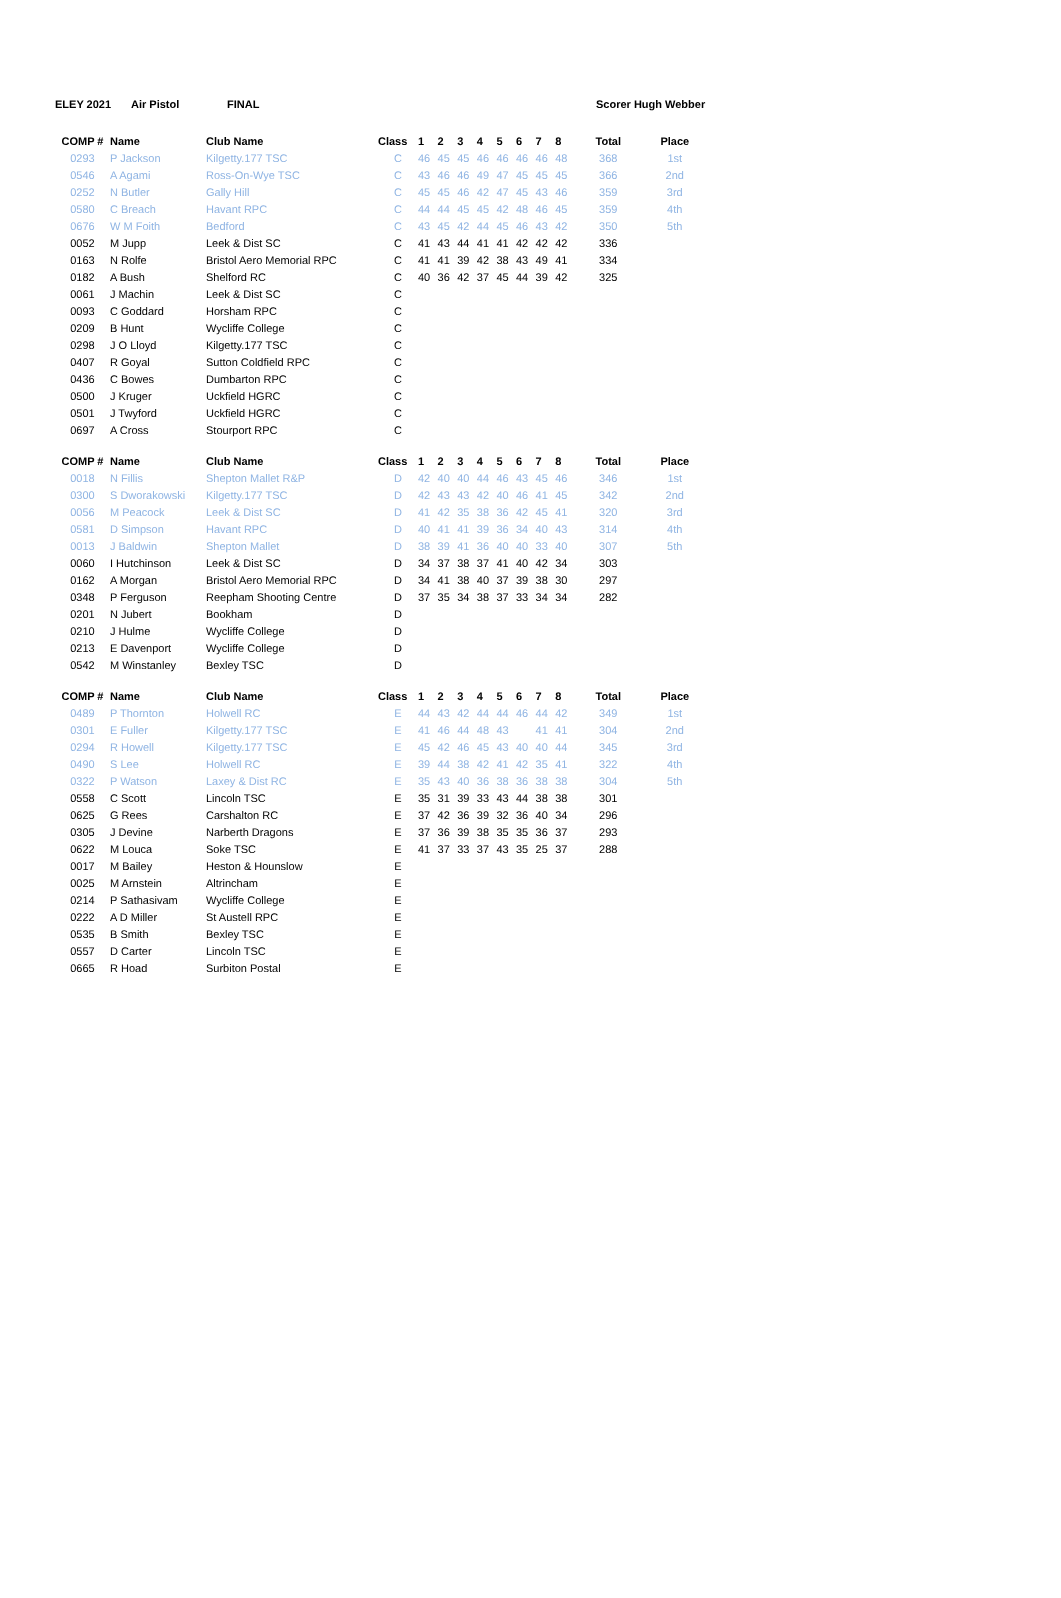ELEY 2021 Air Pistol FINAL Scorer Hugh Webber
| COMP # | Name | Club Name | Class | 1 | 2 | 3 | 4 | 5 | 6 | 7 | 8 | Total | Place |
| --- | --- | --- | --- | --- | --- | --- | --- | --- | --- | --- | --- | --- | --- |
| 0293 | P Jackson | Kilgetty.177 TSC | C | 46 | 45 | 45 | 46 | 46 | 46 | 46 | 48 | 368 | 1st |
| 0546 | A Agami | Ross-On-Wye TSC | C | 43 | 46 | 46 | 49 | 47 | 45 | 45 | 45 | 366 | 2nd |
| 0252 | N Butler | Gally Hill | C | 45 | 45 | 46 | 42 | 47 | 45 | 43 | 46 | 359 | 3rd |
| 0580 | C Breach | Havant RPC | C | 44 | 44 | 45 | 45 | 42 | 48 | 46 | 45 | 359 | 4th |
| 0676 | W M Foith | Bedford | C | 43 | 45 | 42 | 44 | 45 | 46 | 43 | 42 | 350 | 5th |
| 0052 | M Jupp | Leek & Dist SC | C | 41 | 43 | 44 | 41 | 41 | 42 | 42 | 42 | 336 | |
| 0163 | N Rolfe | Bristol Aero Memorial RPC | C | 41 | 41 | 39 | 42 | 38 | 43 | 49 | 41 | 334 | |
| 0182 | A Bush | Shelford RC | C | 40 | 36 | 42 | 37 | 45 | 44 | 39 | 42 | 325 | |
| 0061 | J Machin | Leek & Dist SC | C | | | | | | | | | | |
| 0093 | C Goddard | Horsham RPC | C | | | | | | | | | | |
| 0209 | B Hunt | Wycliffe College | C | | | | | | | | | | |
| 0298 | J O Lloyd | Kilgetty.177 TSC | C | | | | | | | | | | |
| 0407 | R Goyal | Sutton Coldfield RPC | C | | | | | | | | | | |
| 0436 | C Bowes | Dumbarton RPC | C | | | | | | | | | | |
| 0500 | J Kruger | Uckfield HGRC | C | | | | | | | | | | |
| 0501 | J Twyford | Uckfield HGRC | C | | | | | | | | | | |
| 0697 | A Cross | Stourport RPC | C | | | | | | | | | | |
| COMP # | Name | Club Name | Class | 1 | 2 | 3 | 4 | 5 | 6 | 7 | 8 | Total | Place |
| --- | --- | --- | --- | --- | --- | --- | --- | --- | --- | --- | --- | --- | --- |
| 0018 | N Fillis | Shepton Mallet R&P | D | 42 | 40 | 40 | 44 | 46 | 43 | 45 | 46 | 346 | 1st |
| 0300 | S Dworakowski | Kilgetty.177 TSC | D | 42 | 43 | 43 | 42 | 40 | 46 | 41 | 45 | 342 | 2nd |
| 0056 | M Peacock | Leek & Dist SC | D | 41 | 42 | 35 | 38 | 36 | 42 | 45 | 41 | 320 | 3rd |
| 0581 | D Simpson | Havant RPC | D | 40 | 41 | 41 | 39 | 36 | 34 | 40 | 43 | 314 | 4th |
| 0013 | J Baldwin | Shepton Mallet | D | 38 | 39 | 41 | 36 | 40 | 40 | 33 | 40 | 307 | 5th |
| 0060 | I Hutchinson | Leek & Dist SC | D | 34 | 37 | 38 | 37 | 41 | 40 | 42 | 34 | 303 | |
| 0162 | A Morgan | Bristol Aero Memorial RPC | D | 34 | 41 | 38 | 40 | 37 | 39 | 38 | 30 | 297 | |
| 0348 | P Ferguson | Reepham Shooting Centre | D | 37 | 35 | 34 | 38 | 37 | 33 | 34 | 34 | 282 | |
| 0201 | N Jubert | Bookham | D | | | | | | | | | | |
| 0210 | J Hulme | Wycliffe College | D | | | | | | | | | | |
| 0213 | E Davenport | Wycliffe College | D | | | | | | | | | | |
| 0542 | M Winstanley | Bexley TSC | D | | | | | | | | | | |
| COMP # | Name | Club Name | Class | 1 | 2 | 3 | 4 | 5 | 6 | 7 | 8 | Total | Place |
| --- | --- | --- | --- | --- | --- | --- | --- | --- | --- | --- | --- | --- | --- |
| 0489 | P Thornton | Holwell RC | E | 44 | 43 | 42 | 44 | 44 | 46 | 44 | 42 | 349 | 1st |
| 0301 | E Fuller | Kilgetty.177 TSC | E | 41 | 46 | 44 | 48 | 43 | | 41 | 41 | 304 | 2nd |
| 0294 | R Howell | Kilgetty.177 TSC | E | 45 | 42 | 46 | 45 | 43 | 40 | 40 | 44 | 345 | 3rd |
| 0490 | S Lee | Holwell RC | E | 39 | 44 | 38 | 42 | 41 | 42 | 35 | 41 | 322 | 4th |
| 0322 | P Watson | Laxey & Dist RC | E | 35 | 43 | 40 | 36 | 38 | 36 | 38 | 38 | 304 | 5th |
| 0558 | C Scott | Lincoln TSC | E | 35 | 31 | 39 | 33 | 43 | 44 | 38 | 38 | 301 | |
| 0625 | G Rees | Carshalton RC | E | 37 | 42 | 36 | 39 | 32 | 36 | 40 | 34 | 296 | |
| 0305 | J Devine | Narberth Dragons | E | 37 | 36 | 39 | 38 | 35 | 35 | 36 | 37 | 293 | |
| 0622 | M Louca | Soke TSC | E | 41 | 37 | 33 | 37 | 43 | 35 | 25 | 37 | 288 | |
| 0017 | M Bailey | Heston & Hounslow | E | | | | | | | | | | |
| 0025 | M Arnstein | Altrincham | E | | | | | | | | | | |
| 0214 | P Sathasivam | Wycliffe College | E | | | | | | | | | | |
| 0222 | A D Miller | St Austell RPC | E | | | | | | | | | | |
| 0535 | B Smith | Bexley TSC | E | | | | | | | | | | |
| 0557 | D Carter | Lincoln TSC | E | | | | | | | | | | |
| 0665 | R Hoad | Surbiton Postal | E | | | | | | | | | | |